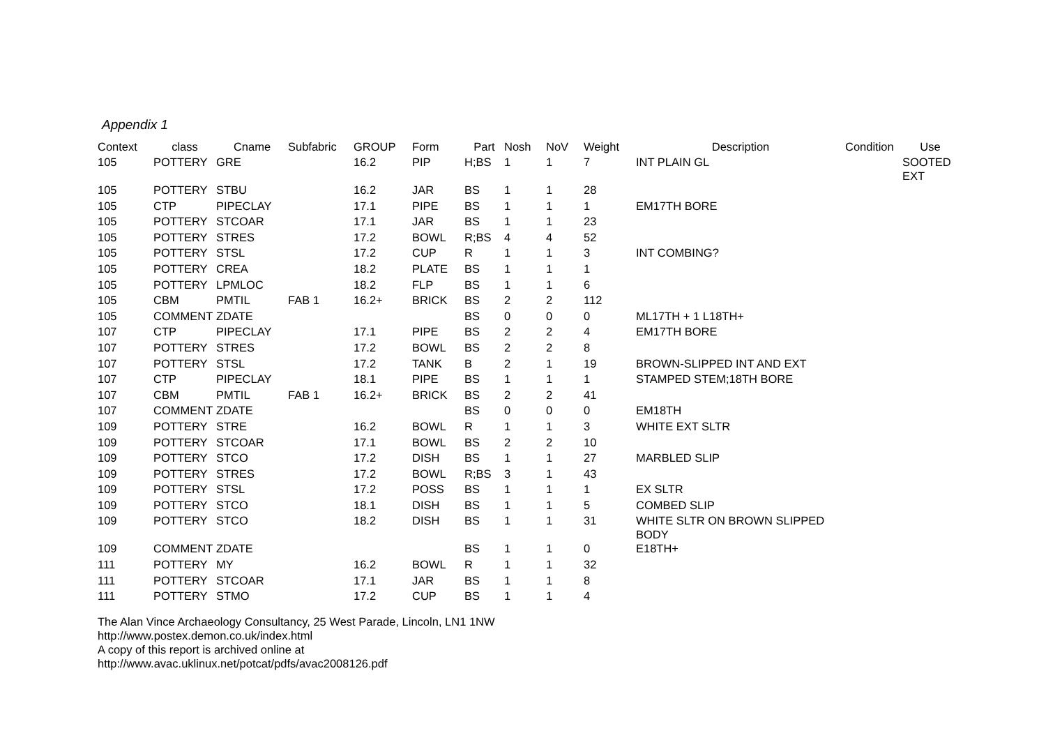Appendix 1
| Context | class | Cname | Subfabric | GROUP | Form | Part | Nosh | NoV | Weight | Description | Condition | Use |
| --- | --- | --- | --- | --- | --- | --- | --- | --- | --- | --- | --- | --- |
| 105 | POTTERY | GRE | | 16.2 | PIP | H;BS | 1 | 1 | 7 | INT PLAIN GL | | SOOTED EXT |
| 105 | POTTERY | STBU | | 16.2 | JAR | BS | 1 | 1 | 28 | | | |
| 105 | CTP | PIPECLAY | | 17.1 | PIPE | BS | 1 | 1 | 1 | EM17TH BORE | | |
| 105 | POTTERY | STCOAR | | 17.1 | JAR | BS | 1 | 1 | 23 | | | |
| 105 | POTTERY | STRES | | 17.2 | BOWL | R;BS | 4 | 4 | 52 | | | |
| 105 | POTTERY | STSL | | 17.2 | CUP | R | 1 | 1 | 3 | INT COMBING? | | |
| 105 | POTTERY | CREA | | 18.2 | PLATE | BS | 1 | 1 | 1 | | | |
| 105 | POTTERY | LPMLOC | | 18.2 | FLP | BS | 1 | 1 | 6 | | | |
| 105 | CBM | PMTIL | FAB 1 | 16.2+ | BRICK | BS | 2 | 2 | 112 | | | |
| 105 | COMMENT | ZDATE | | | | BS | 0 | 0 | 0 | ML17TH + 1 L18TH+ | | |
| 107 | CTP | PIPECLAY | | 17.1 | PIPE | BS | 2 | 2 | 4 | EM17TH BORE | | |
| 107 | POTTERY | STRES | | 17.2 | BOWL | BS | 2 | 2 | 8 | | | |
| 107 | POTTERY | STSL | | 17.2 | TANK | B | 2 | 1 | 19 | BROWN-SLIPPED INT AND EXT | | |
| 107 | CTP | PIPECLAY | | 18.1 | PIPE | BS | 1 | 1 | 1 | STAMPED STEM;18TH BORE | | |
| 107 | CBM | PMTIL | FAB 1 | 16.2+ | BRICK | BS | 2 | 2 | 41 | | | |
| 107 | COMMENT | ZDATE | | | | BS | 0 | 0 | 0 | EM18TH | | |
| 109 | POTTERY | STRE | | 16.2 | BOWL | R | 1 | 1 | 3 | WHITE EXT SLTR | | |
| 109 | POTTERY | STCOAR | | 17.1 | BOWL | BS | 2 | 2 | 10 | | | |
| 109 | POTTERY | STCO | | 17.2 | DISH | BS | 1 | 1 | 27 | MARBLED SLIP | | |
| 109 | POTTERY | STRES | | 17.2 | BOWL | R;BS | 3 | 1 | 43 | | | |
| 109 | POTTERY | STSL | | 17.2 | POSS | BS | 1 | 1 | 1 | EX SLTR | | |
| 109 | POTTERY | STCO | | 18.1 | DISH | BS | 1 | 1 | 5 | COMBED SLIP | | |
| 109 | POTTERY | STCO | | 18.2 | DISH | BS | 1 | 1 | 31 | WHITE SLTR ON BROWN SLIPPED BODY | | |
| 109 | COMMENT | ZDATE | | | | BS | 1 | 1 | 0 | E18TH+ | | |
| 111 | POTTERY | MY | | 16.2 | BOWL | R | 1 | 1 | 32 | | | |
| 111 | POTTERY | STCOAR | | 17.1 | JAR | BS | 1 | 1 | 8 | | | |
| 111 | POTTERY | STMO | | 17.2 | CUP | BS | 1 | 1 | 4 | | | |
The Alan Vince Archaeology Consultancy, 25 West Parade, Lincoln, LN1 1NW
http://www.postex.demon.co.uk/index.html
A copy of this report is archived online at
http://www.avac.uklinux.net/potcat/pdfs/avac2008126.pdf